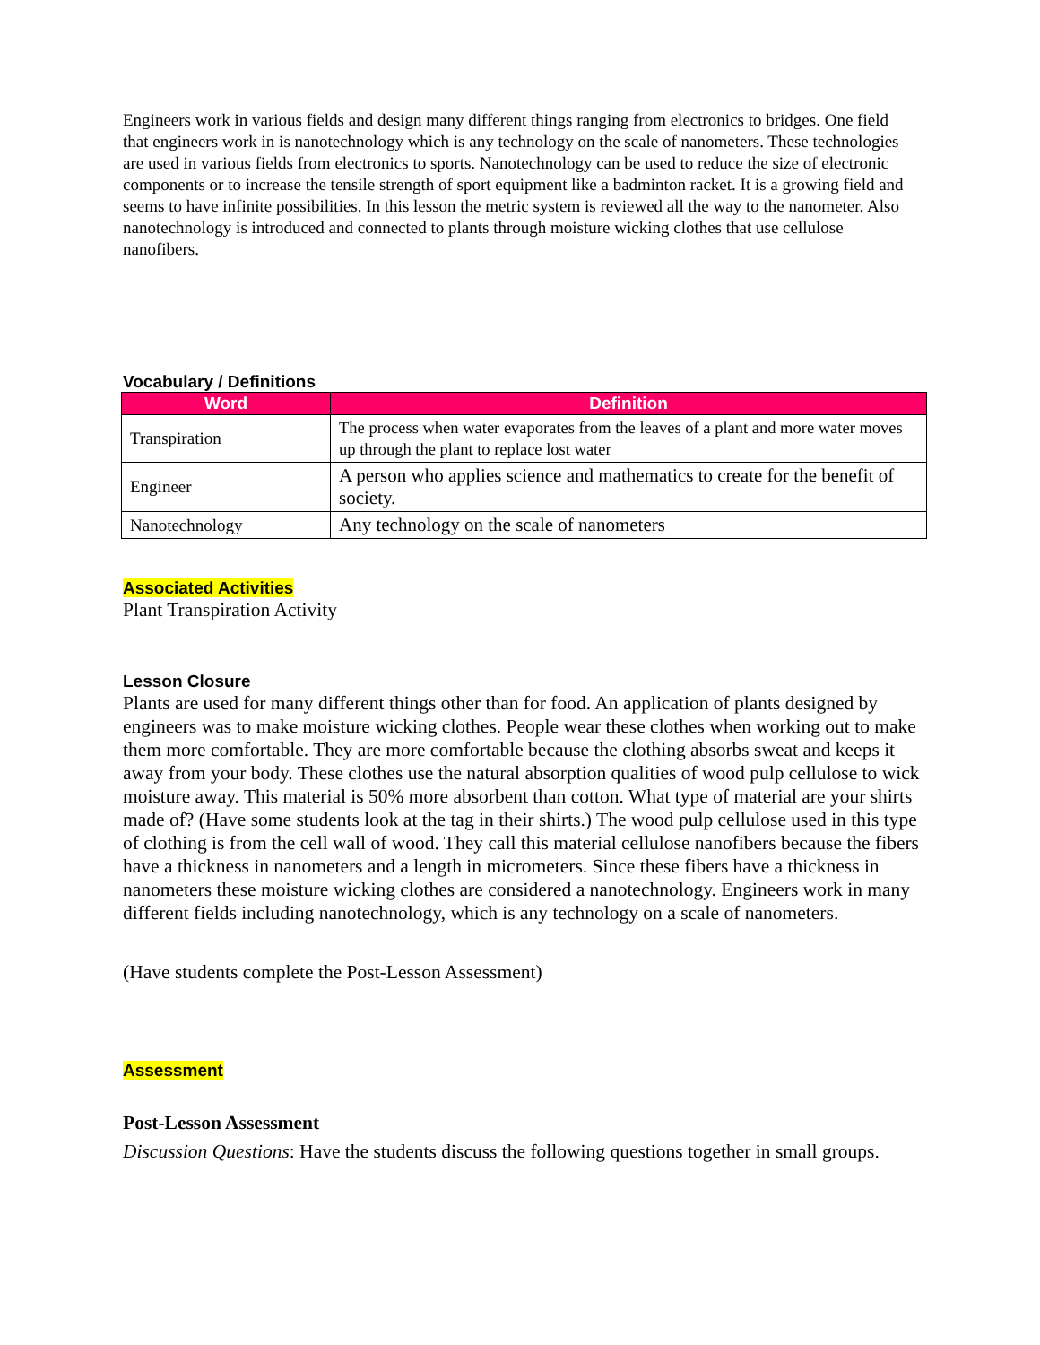Engineers work in various fields and design many different things ranging from electronics to bridges. One field that engineers work in is nanotechnology which is any technology on the scale of nanometers. These technologies are used in various fields from electronics to sports. Nanotechnology can be used to reduce the size of electronic components or to increase the tensile strength of sport equipment like a badminton racket. It is a growing field and seems to have infinite possibilities. In this lesson the metric system is reviewed all the way to the nanometer. Also nanotechnology is introduced and connected to plants through moisture wicking clothes that use cellulose nanofibers.
Vocabulary / Definitions
| Word | Definition |
| --- | --- |
| Transpiration | The process when water evaporates from the leaves of a plant and more water moves up through the plant to replace lost water |
| Engineer | A person who applies science and mathematics to create for the benefit of society. |
| Nanotechnology | Any technology on the scale of nanometers |
Associated Activities
Plant Transpiration Activity
Lesson Closure
Plants are used for many different things other than for food. An application of plants designed by engineers was to make moisture wicking clothes. People wear these clothes when working out to make them more comfortable. They are more comfortable because the clothing absorbs sweat and keeps it away from your body. These clothes use the natural absorption qualities of wood pulp cellulose to wick moisture away. This material is 50% more absorbent than cotton. What type of material are your shirts made of? (Have some students look at the tag in their shirts.) The wood pulp cellulose used in this type of clothing is from the cell wall of wood. They call this material cellulose nanofibers because the fibers have a thickness in nanometers and a length in micrometers. Since these fibers have a thickness in nanometers these moisture wicking clothes are considered a nanotechnology. Engineers work in many different fields including nanotechnology, which is any technology on a scale of nanometers.
(Have students complete the Post-Lesson Assessment)
Assessment
Post-Lesson Assessment
Discussion Questions: Have the students discuss the following questions together in small groups.